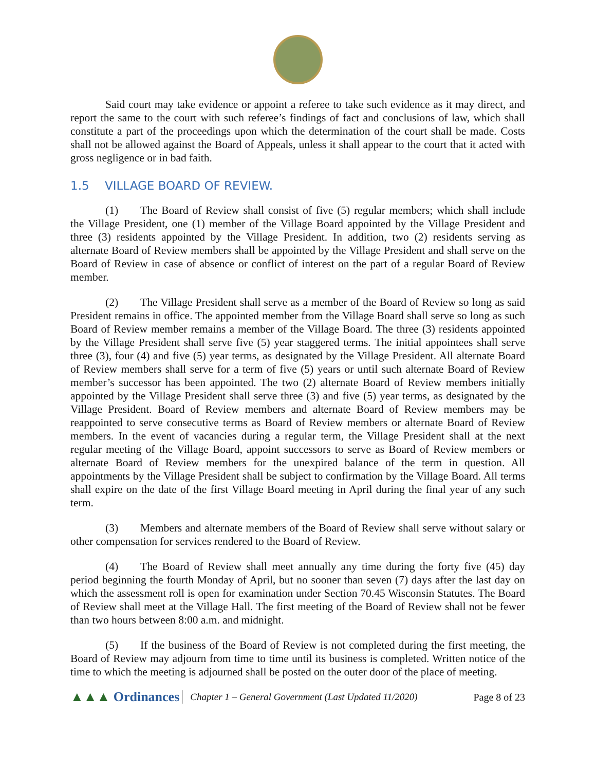Said court may take evidence or appoint a referee to take such evidence as it may direct, and report the same to the court with such referee’s findings of fact and conclusions of law, which shall constitute a part of the proceedings upon which the determination of the court shall be made. Costs shall not be allowed against the Board of Appeals, unless it shall appear to the court that it acted with gross negligence or in bad faith.
1.5 VILLAGE BOARD OF REVIEW.
(1) The Board of Review shall consist of five (5) regular members; which shall include the Village President, one (1) member of the Village Board appointed by the Village President and three (3) residents appointed by the Village President. In addition, two (2) residents serving as alternate Board of Review members shall be appointed by the Village President and shall serve on the Board of Review in case of absence or conflict of interest on the part of a regular Board of Review member.
(2) The Village President shall serve as a member of the Board of Review so long as said President remains in office. The appointed member from the Village Board shall serve so long as such Board of Review member remains a member of the Village Board. The three (3) residents appointed by the Village President shall serve five (5) year staggered terms. The initial appointees shall serve three (3), four (4) and five (5) year terms, as designated by the Village President. All alternate Board of Review members shall serve for a term of five (5) years or until such alternate Board of Review member’s successor has been appointed. The two (2) alternate Board of Review members initially appointed by the Village President shall serve three (3) and five (5) year terms, as designated by the Village President. Board of Review members and alternate Board of Review members may be reappointed to serve consecutive terms as Board of Review members or alternate Board of Review members. In the event of vacancies during a regular term, the Village President shall at the next regular meeting of the Village Board, appoint successors to serve as Board of Review members or alternate Board of Review members for the unexpired balance of the term in question. All appointments by the Village President shall be subject to confirmation by the Village Board. All terms shall expire on the date of the first Village Board meeting in April during the final year of any such term.
(3) Members and alternate members of the Board of Review shall serve without salary or other compensation for services rendered to the Board of Review.
(4) The Board of Review shall meet annually any time during the forty five (45) day period beginning the fourth Monday of April, but no sooner than seven (7) days after the last day on which the assessment roll is open for examination under Section 70.45 Wisconsin Statutes. The Board of Review shall meet at the Village Hall. The first meeting of the Board of Review shall not be fewer than two hours between 8:00 a.m. and midnight.
(5) If the business of the Board of Review is not completed during the first meeting, the Board of Review may adjourn from time to time until its business is completed. Written notice of the time to which the meeting is adjourned shall be posted on the outer door of the place of meeting.
▲▲▲ Ordinances
Chapter 1 – General Government (Last Updated 11/2020)
Page 8 of 23